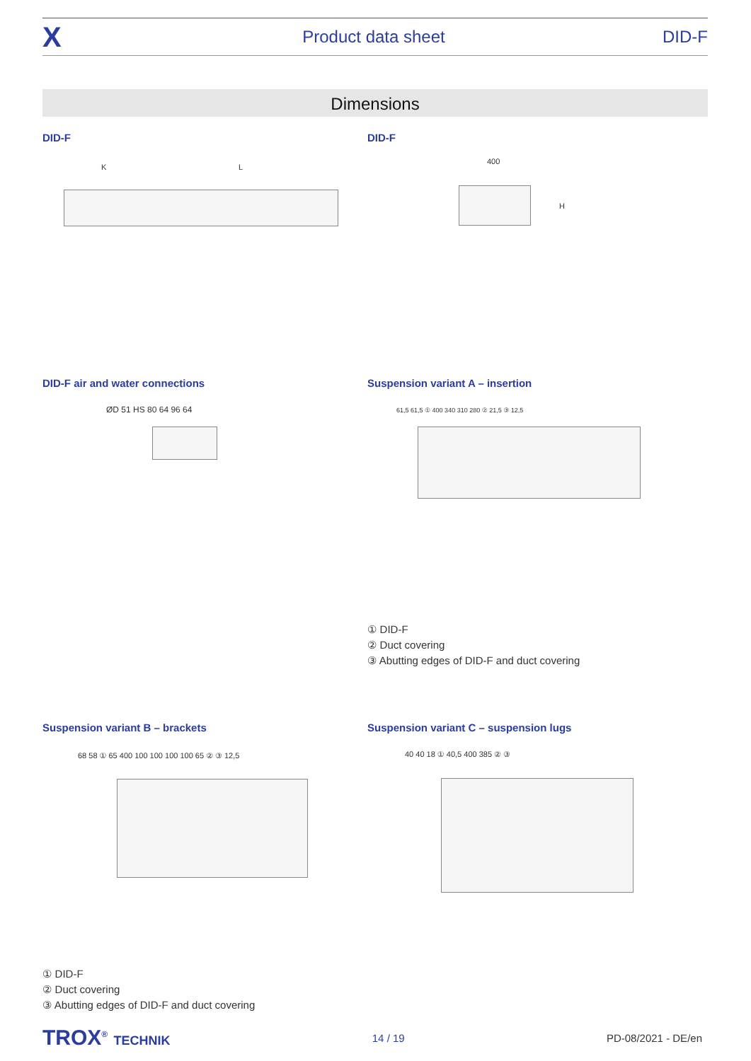X
Product data sheet DID-F
Dimensions
DID-F DID-F
K L
400
H
DID-F air and water connections
Suspension variant A – insertion
ØD 51 HS 80 64 96 64
61,5 61,5 ① 400 340 310 280 ② 21,5 ③ 12,5
① DID-F
② Duct covering
③ Abutting edges of DID-F and duct covering
Suspension variant B – brackets
Suspension variant C – suspension lugs
68 58 ① 65 400 100 100 100 100 65 ② ③ 12,5
40 40 18 ① 40,5 400 385 ② ③
① DID-F
② Duct covering
③ Abutting edges of DID-F and duct covering
TROX<sup>®</sup> TECHNIK
14 / 19 PD-08/2021 - DE/en